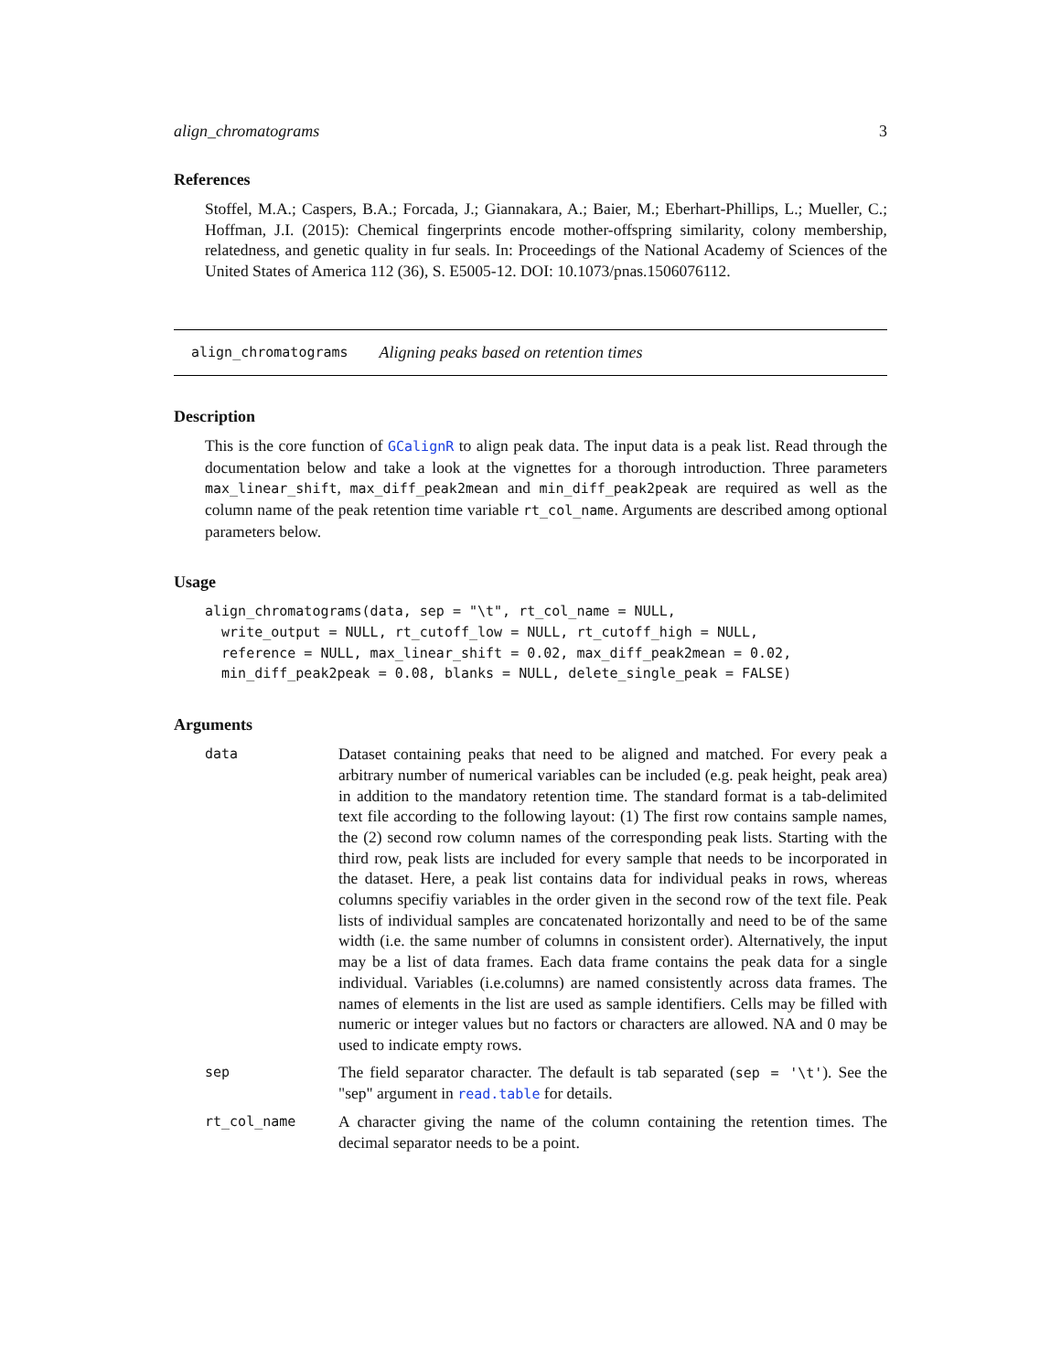align_chromatograms 3
References
Stoffel, M.A.; Caspers, B.A.; Forcada, J.; Giannakara, A.; Baier, M.; Eberhart-Phillips, L.; Mueller, C.; Hoffman, J.I. (2015): Chemical fingerprints encode mother-offspring similarity, colony membership, relatedness, and genetic quality in fur seals. In: Proceedings of the National Academy of Sciences of the United States of America 112 (36), S. E5005-12. DOI: 10.1073/pnas.1506076112.
align_chromatograms Aligning peaks based on retention times
Description
This is the core function of GCalignR to align peak data. The input data is a peak list. Read through the documentation below and take a look at the vignettes for a thorough introduction. Three parameters max_linear_shift, max_diff_peak2mean and min_diff_peak2peak are required as well as the column name of the peak retention time variable rt_col_name. Arguments are described among optional parameters below.
Usage
align_chromatograms(data, sep = "\t", rt_col_name = NULL,
  write_output = NULL, rt_cutoff_low = NULL, rt_cutoff_high = NULL,
  reference = NULL, max_linear_shift = 0.02, max_diff_peak2mean = 0.02,
  min_diff_peak2peak = 0.08, blanks = NULL, delete_single_peak = FALSE)
Arguments
| data | Dataset containing peaks that need to be aligned and matched. For every peak a arbitrary number of numerical variables can be included (e.g. peak height, peak area) in addition to the mandatory retention time. The standard format is a tab-delimited text file according to the following layout: (1) The first row contains sample names, the (2) second row column names of the corresponding peak lists. Starting with the third row, peak lists are included for every sample that needs to be incorporated in the dataset. Here, a peak list contains data for individual peaks in rows, whereas columns specifiy variables in the order given in the second row of the text file. Peak lists of individual samples are concatenated horizontally and need to be of the same width (i.e. the same number of columns in consistent order). Alternatively, the input may be a list of data frames. Each data frame contains the peak data for a single individual. Variables (i.e.columns) are named consistently across data frames. The names of elements in the list are used as sample identifiers. Cells may be filled with numeric or integer values but no factors or characters are allowed. NA and 0 may be used to indicate empty rows. |
| sep | The field separator character. The default is tab separated ( sep = '\t' ). See the "sep" argument in read.table for details. |
| rt_col_name | A character giving the name of the column containing the retention times. The decimal separator needs to be a point. |